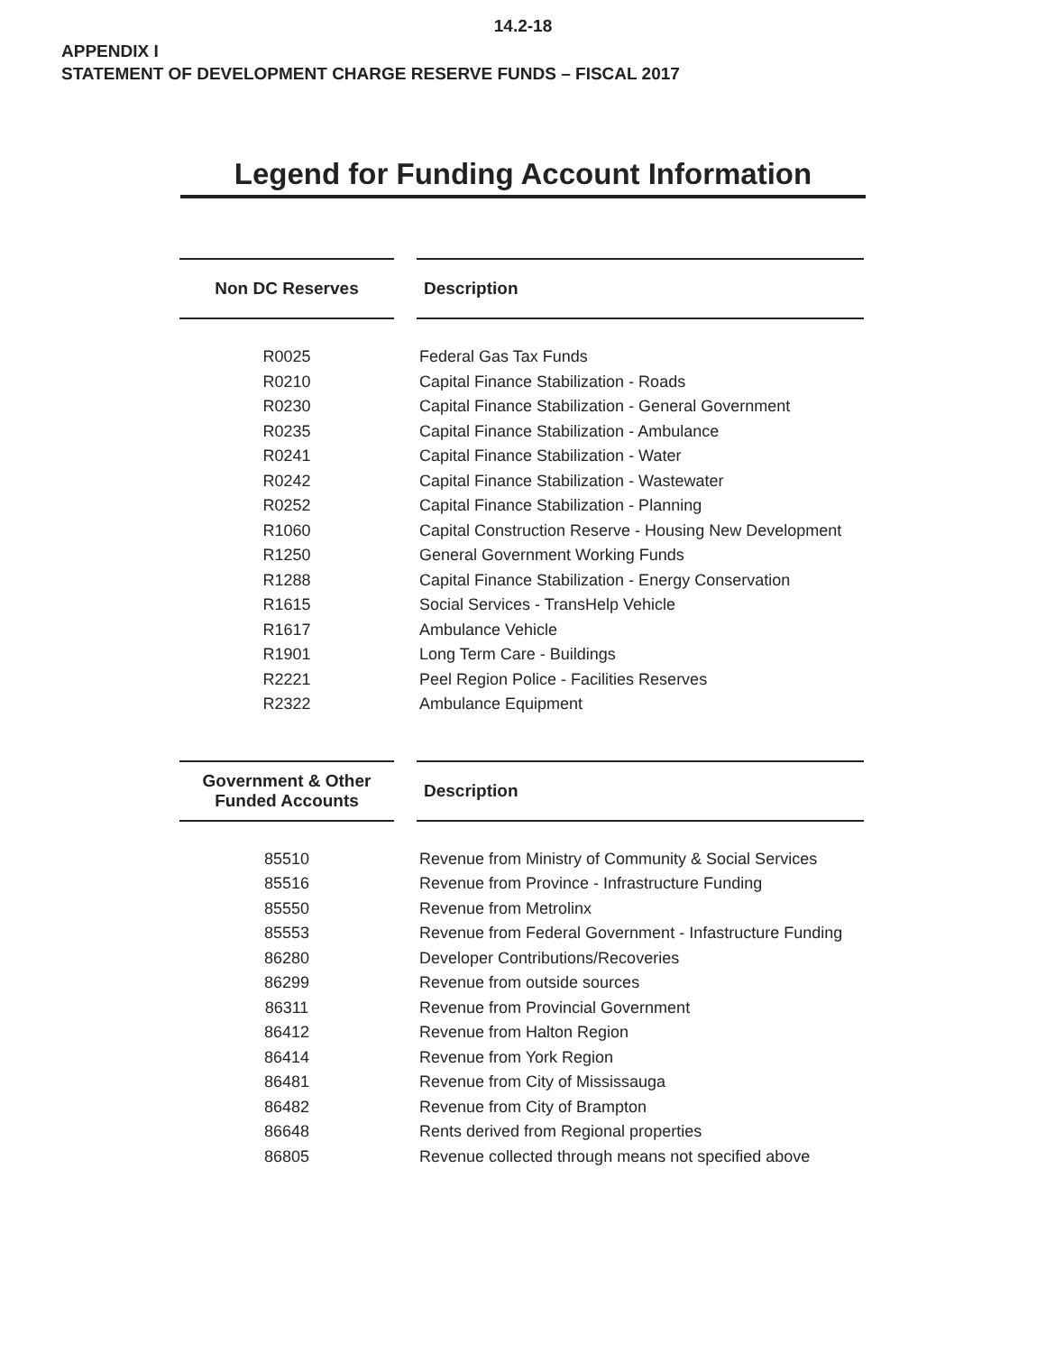14.2-18
APPENDIX I
STATEMENT OF DEVELOPMENT CHARGE RESERVE FUNDS – FISCAL 2017
Legend for Funding Account Information
| Non DC Reserves | Description |
| --- | --- |
| R0025 | Federal Gas Tax Funds |
| R0210 | Capital Finance Stabilization - Roads |
| R0230 | Capital Finance Stabilization - General Government |
| R0235 | Capital Finance Stabilization - Ambulance |
| R0241 | Capital Finance Stabilization - Water |
| R0242 | Capital Finance Stabilization - Wastewater |
| R0252 | Capital Finance Stabilization - Planning |
| R1060 | Capital Construction Reserve - Housing New Development |
| R1250 | General Government Working Funds |
| R1288 | Capital Finance Stabilization - Energy Conservation |
| R1615 | Social Services - TransHelp Vehicle |
| R1617 | Ambulance Vehicle |
| R1901 | Long Term Care - Buildings |
| R2221 | Peel Region Police - Facilities Reserves |
| R2322 | Ambulance Equipment |
| Government & Other Funded Accounts | Description |
| --- | --- |
| 85510 | Revenue from Ministry of Community & Social Services |
| 85516 | Revenue from Province - Infrastructure Funding |
| 85550 | Revenue from Metrolinx |
| 85553 | Revenue from Federal Government - Infastructure Funding |
| 86280 | Developer Contributions/Recoveries |
| 86299 | Revenue from outside sources |
| 86311 | Revenue from Provincial Government |
| 86412 | Revenue from Halton Region |
| 86414 | Revenue from York Region |
| 86481 | Revenue from City of Mississauga |
| 86482 | Revenue from City of Brampton |
| 86648 | Rents derived from Regional properties |
| 86805 | Revenue collected through means not specified above |